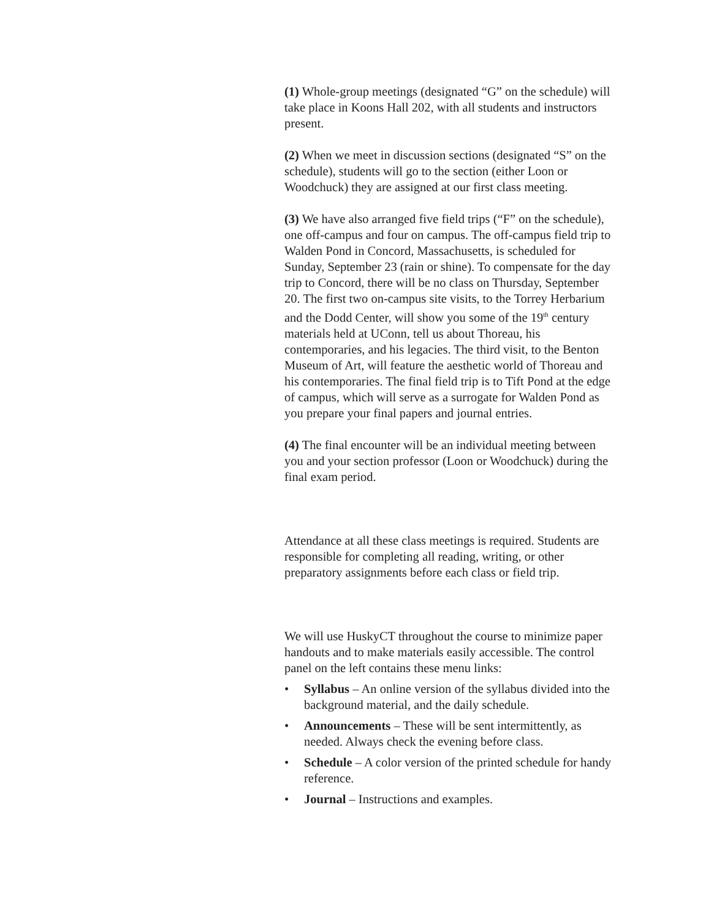(1) Whole-group meetings (designated “G” on the schedule) will take place in Koons Hall 202, with all students and instructors present.
(2) When we meet in discussion sections (designated “S” on the schedule), students will go to the section (either Loon or Woodchuck) they are assigned at our first class meeting.
(3) We have also arranged five field trips (“F” on the schedule), one off-campus and four on campus. The off-campus field trip to Walden Pond in Concord, Massachusetts, is scheduled for Sunday, September 23 (rain or shine). To compensate for the day trip to Concord, there will be no class on Thursday, September 20. The first two on-campus site visits, to the Torrey Herbarium and the Dodd Center, will show you some of the 19<sup>th</sup> century materials held at UConn, tell us about Thoreau, his contemporaries, and his legacies. The third visit, to the Benton Museum of Art, will feature the aesthetic world of Thoreau and his contemporaries. The final field trip is to Tift Pond at the edge of campus, which will serve as a surrogate for Walden Pond as you prepare your final papers and journal entries.
(4) The final encounter will be an individual meeting between you and your section professor (Loon or Woodchuck) during the final exam period.
Attendance at all these class meetings is required. Students are responsible for completing all reading, writing, or other preparatory assignments before each class or field trip.
We will use HuskyCT throughout the course to minimize paper handouts and to make materials easily accessible. The control panel on the left contains these menu links:
• Syllabus – An online version of the syllabus divided into the background material, and the daily schedule.
• Announcements – These will be sent intermittently, as needed. Always check the evening before class.
• Schedule – A color version of the printed schedule for handy reference.
• Journal – Instructions and examples.